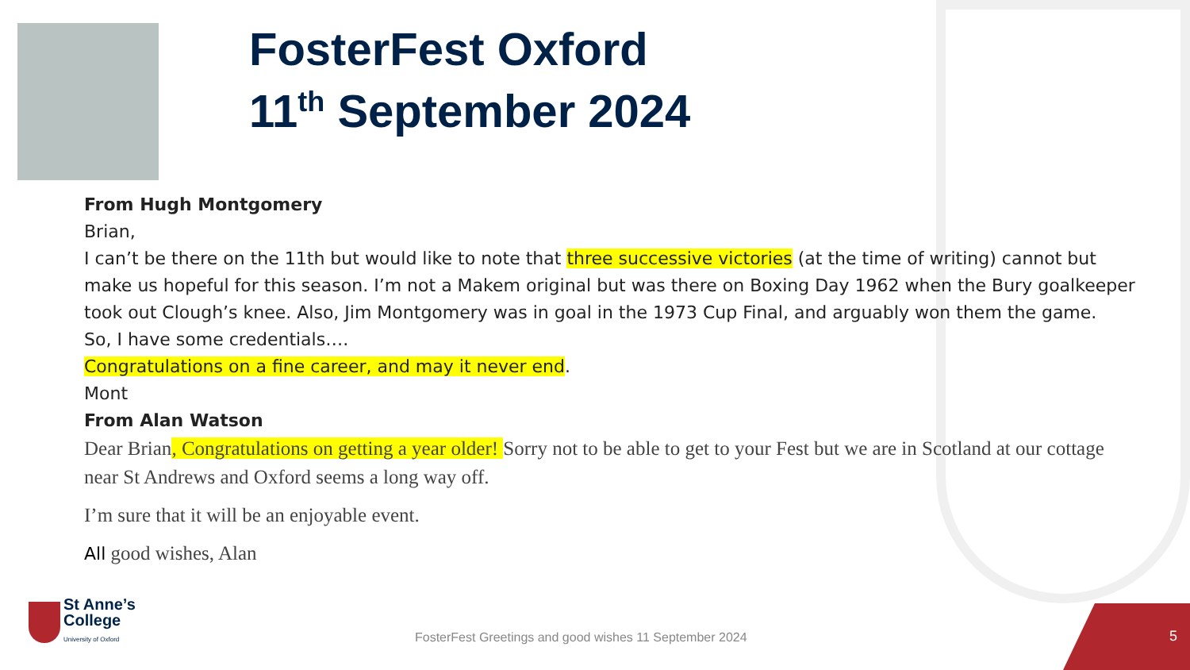FosterFest Oxford
11<sup>th</sup> September 2024
From Hugh Montgomery
Brian,
I can’t be there on the 11th but would like to note that three successive victories (at the time of writing) cannot but make us hopeful for this season. I’m not a Makem original but was there on Boxing Day 1962 when the Bury goalkeeper took out Clough’s knee. Also, Jim Montgomery was in goal in the 1973 Cup Final, and arguably won them the game.
So, I have some credentials….
Congratulations on a fine career, and may it never end.
Mont
From Alan Watson
Dear Brian, Congratulations on getting a year older! Sorry not to be able to get to your Fest but we are in Scotland at our cottage near St Andrews and Oxford seems a long way off.
I’m sure that it will be an enjoyable event.
All good wishes, Alan
St Anne’s
College
University of Oxford
FosterFest Greetings and good wishes 11 September 2024
5